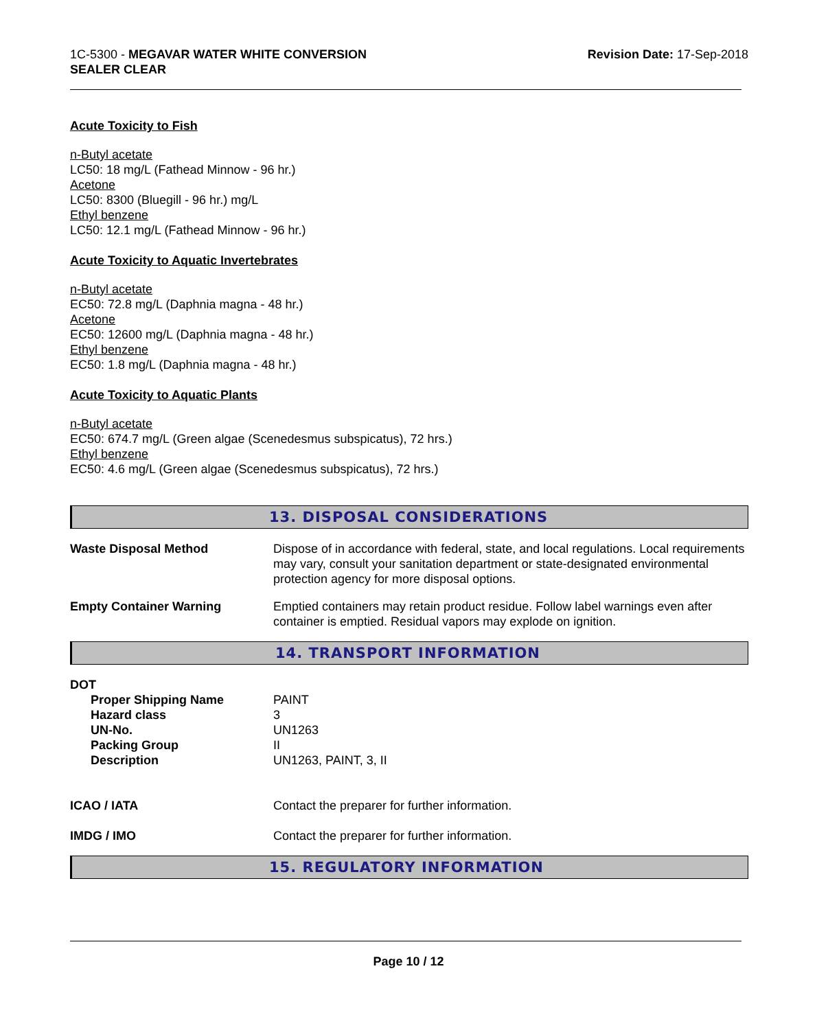1C-5300 - MEGAVAR WATER WHITE CONVERSION
SEALER CLEAR
Revision Date: 17-Sep-2018
Acute Toxicity to Fish
n-Butyl acetate
LC50: 18 mg/L (Fathead Minnow - 96 hr.)
Acetone
LC50: 8300 (Bluegill - 96 hr.) mg/L
Ethyl benzene
LC50: 12.1 mg/L (Fathead Minnow - 96 hr.)
Acute Toxicity to Aquatic Invertebrates
n-Butyl acetate
EC50: 72.8 mg/L (Daphnia magna - 48 hr.)
Acetone
EC50: 12600 mg/L (Daphnia magna - 48 hr.)
Ethyl benzene
EC50: 1.8 mg/L (Daphnia magna - 48 hr.)
Acute Toxicity to Aquatic Plants
n-Butyl acetate
EC50: 674.7 mg/L (Green algae (Scenedesmus subspicatus), 72 hrs.)
Ethyl benzene
EC50: 4.6 mg/L (Green algae (Scenedesmus subspicatus), 72 hrs.)
13. DISPOSAL CONSIDERATIONS
Waste Disposal Method Dispose of in accordance with federal, state, and local regulations. Local requirements may vary, consult your sanitation department or state-designated environmental protection agency for more disposal options.
Empty Container Warning Emptied containers may retain product residue. Follow label warnings even after container is emptied. Residual vapors may explode on ignition.
14. TRANSPORT INFORMATION
DOT
Proper Shipping Name PAINT
Hazard class 3
UN-No. UN1263
Packing Group II
Description UN1263, PAINT, 3, II
ICAO / IATA Contact the preparer for further information.
IMDG / IMO Contact the preparer for further information.
15. REGULATORY INFORMATION
Page 10 / 12